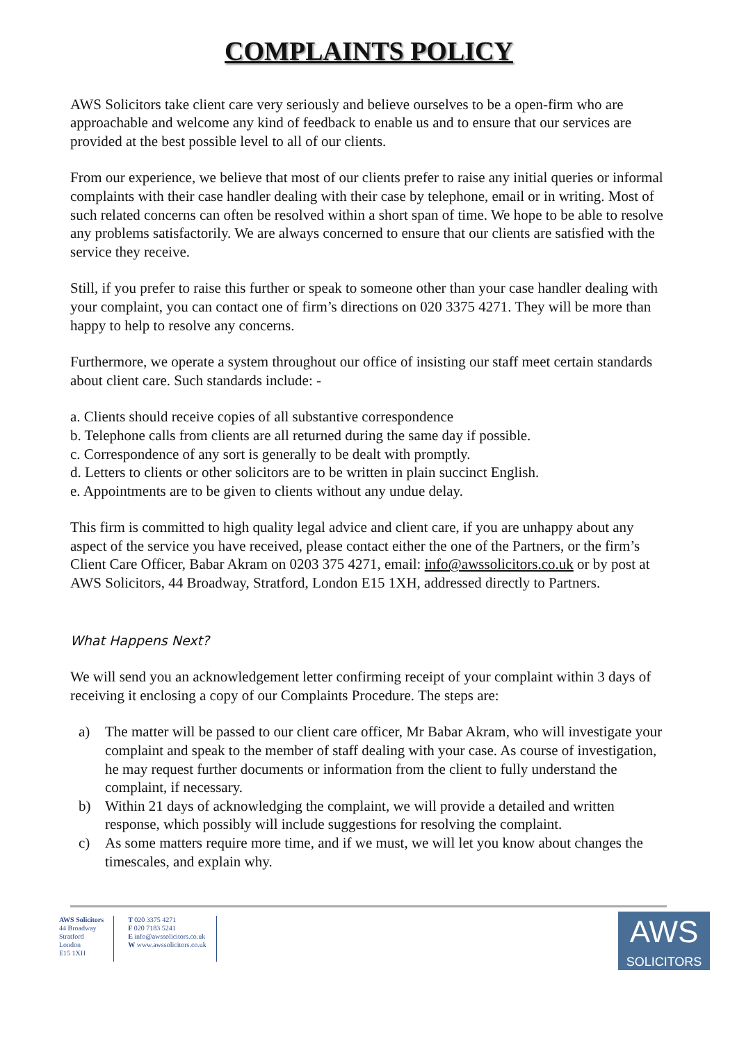COMPLAINTS POLICY
AWS Solicitors take client care very seriously and believe ourselves to be a open-firm who are approachable and welcome any kind of feedback to enable us and to ensure that our services are provided at the best possible level to all of our clients.
From our experience, we believe that most of our clients prefer to raise any initial queries or informal complaints with their case handler dealing with their case by telephone, email or in writing. Most of such related concerns can often be resolved within a short span of time. We hope to be able to resolve any problems satisfactorily. We are always concerned to ensure that our clients are satisfied with the service they receive.
Still, if you prefer to raise this further or speak to someone other than your case handler dealing with your complaint, you can contact one of firm’s directions on 020 3375 4271. They will be more than happy to help to resolve any concerns.
Furthermore, we operate a system throughout our office of insisting our staff meet certain standards about client care. Such standards include: -
a. Clients should receive copies of all substantive correspondence
b. Telephone calls from clients are all returned during the same day if possible.
c. Correspondence of any sort is generally to be dealt with promptly.
d. Letters to clients or other solicitors are to be written in plain succinct English.
e. Appointments are to be given to clients without any undue delay.
This firm is committed to high quality legal advice and client care, if you are unhappy about any aspect of the service you have received, please contact either the one of the Partners, or the firm’s Client Care Officer, Babar Akram on 0203 375 4271, email: info@awssolicitors.co.uk or by post at AWS Solicitors, 44 Broadway, Stratford, London E15 1XH, addressed directly to Partners.
What Happens Next?
We will send you an acknowledgement letter confirming receipt of your complaint within 3 days of receiving it enclosing a copy of our Complaints Procedure. The steps are:
a) The matter will be passed to our client care officer, Mr Babar Akram, who will investigate your complaint and speak to the member of staff dealing with your case. As course of investigation, he may request further documents or information from the client to fully understand the complaint, if necessary.
b) Within 21 days of acknowledging the complaint, we will provide a detailed and written response, which possibly will include suggestions for resolving the complaint.
c) As some matters require more time, and if we must, we will let you know about changes the timescales, and explain why.
AWS Solicitors
44 Broadway
Stratford
London
E15 1XH
T 020 3375 4271
F 020 7183 5241
E info@awssolicitors.co.uk
W www.awssolicitors.co.uk
AWS
SOLICITORS